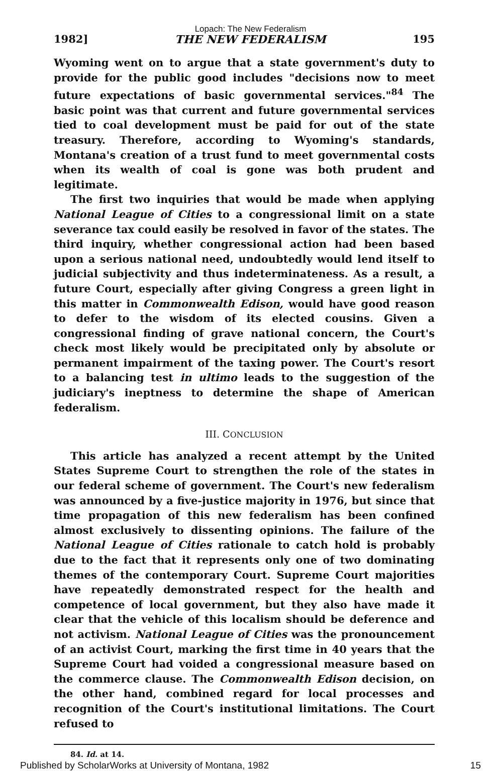Lopach: The New Federalism
1982] THE NEW FEDERALISM 195
Wyoming went on to argue that a state government's duty to provide for the public good includes "decisions now to meet future expectations of basic governmental services."<sup>84</sup> The basic point was that current and future governmental services tied to coal development must be paid for out of the state treasury. Therefore, according to Wyoming's standards, Montana's creation of a trust fund to meet governmental costs when its wealth of coal is gone was both prudent and legitimate.
The first two inquiries that would be made when applying National League of Cities to a congressional limit on a state severance tax could easily be resolved in favor of the states. The third inquiry, whether congressional action had been based upon a serious national need, undoubtedly would lend itself to judicial subjectivity and thus indeterminateness. As a result, a future Court, especially after giving Congress a green light in this matter in Commonwealth Edison, would have good reason to defer to the wisdom of its elected cousins. Given a congressional finding of grave national concern, the Court's check most likely would be precipitated only by absolute or permanent impairment of the taxing power. The Court's resort to a balancing test in ultimo leads to the suggestion of the judiciary's ineptness to determine the shape of American federalism.
III. CONCLUSION
This article has analyzed a recent attempt by the United States Supreme Court to strengthen the role of the states in our federal scheme of government. The Court's new federalism was announced by a five-justice majority in 1976, but since that time propagation of this new federalism has been confined almost exclusively to dissenting opinions. The failure of the National League of Cities rationale to catch hold is probably due to the fact that it represents only one of two dominating themes of the contemporary Court. Supreme Court majorities have repeatedly demonstrated respect for the health and competence of local government, but they also have made it clear that the vehicle of this localism should be deference and not activism. National League of Cities was the pronouncement of an activist Court, marking the first time in 40 years that the Supreme Court had voided a congressional measure based on the commerce clause. The Commonwealth Edison decision, on the other hand, combined regard for local processes and recognition of the Court's institutional limitations. The Court refused to
84. Id. at 14.
Published by ScholarWorks at University of Montana, 1982 15